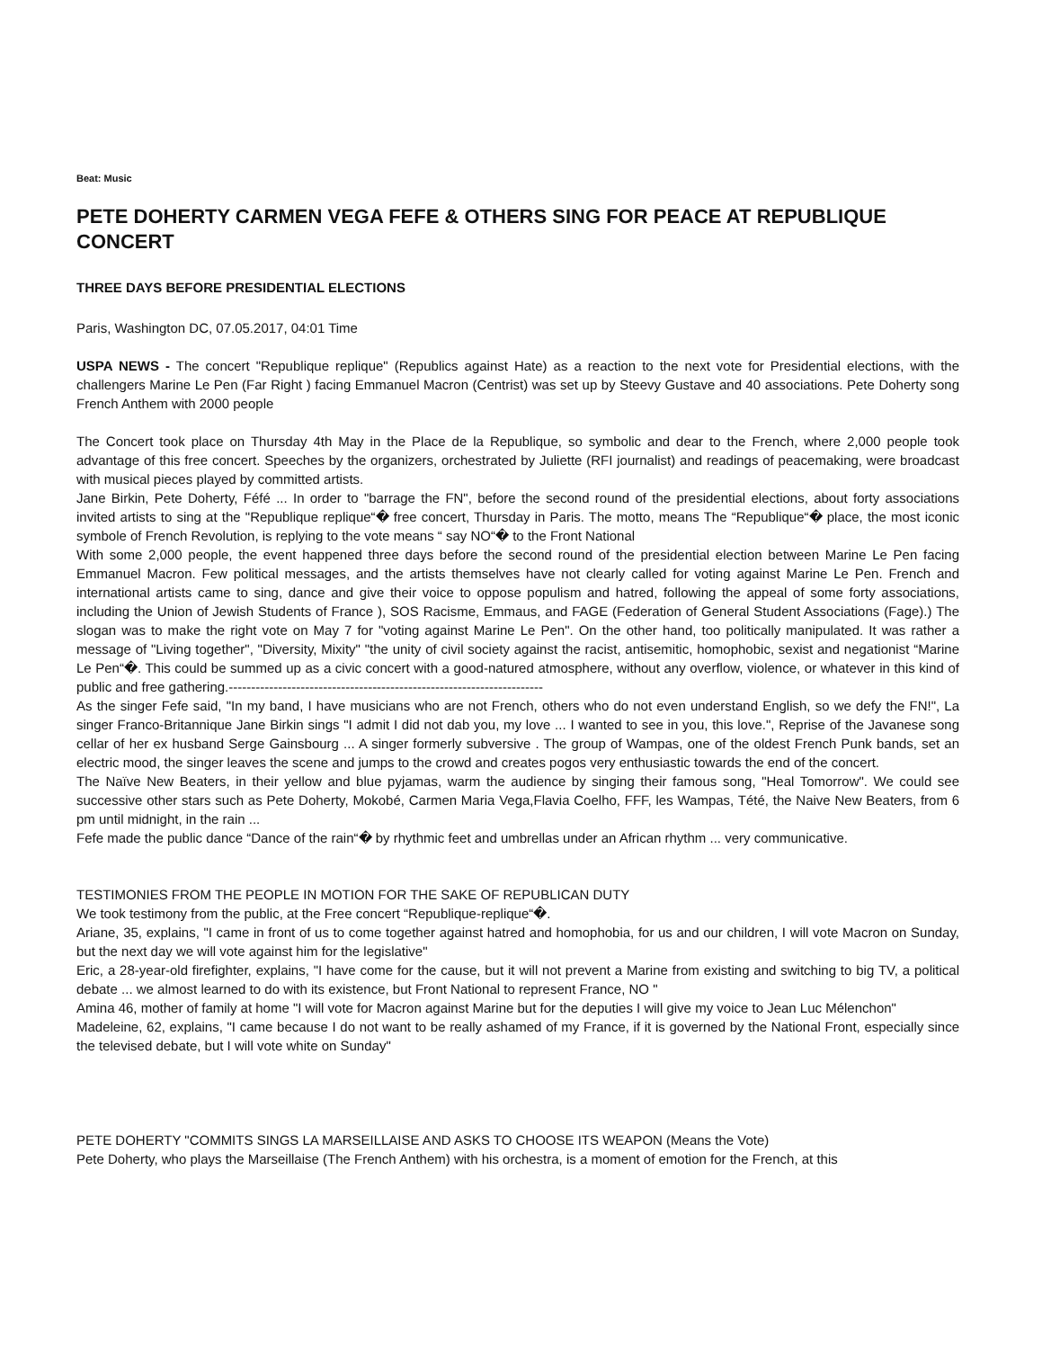Beat: Music
PETE DOHERTY CARMEN VEGA FEFE & OTHERS SING FOR PEACE AT REPUBLIQUE CONCERT
THREE DAYS BEFORE PRESIDENTIAL ELECTIONS
Paris, Washington DC, 07.05.2017, 04:01 Time
USPA NEWS - The concert "Republique replique" (Republics against Hate) as a reaction to the next vote for Presidential elections, with the challengers Marine Le Pen (Far Right ) facing Emmanuel Macron (Centrist) was set up by Steevy Gustave and 40 associations. Pete Doherty song French Anthem with 2000 people
The Concert took place on Thursday 4th May in the Place de la Republique, so symbolic and dear to the French, where 2,000 people took advantage of this free concert. Speeches by the organizers, orchestrated by Juliette (RFI journalist) and readings of peacemaking, were broadcast with musical pieces played by committed artists.
Jane Birkin, Pete Doherty, Féfé ... In order to "barrage the FN", before the second round of the presidential elections, about forty associations invited artists to sing at the "Republique replique“� free concert, Thursday in Paris. The motto, means The “Republique“� place, the most iconic symbole of French Revolution, is replying to the vote means “ say NO“� to the Front National
With some 2,000 people, the event happened three days before the second round of the presidential election between Marine Le Pen facing Emmanuel Macron. Few political messages, and the artists themselves have not clearly called for voting against Marine Le Pen. French and international artists came to sing, dance and give their voice to oppose populism and hatred, following the appeal of some forty associations, including the Union of Jewish Students of France ), SOS Racisme, Emmaus, and FAGE (Federation of General Student Associations (Fage).) The slogan was to make the right vote on May 7 for "voting against Marine Le Pen". On the other hand, too politically manipulated. It was rather a message of "Living together", "Diversity, Mixity" "the unity of civil society against the racist, antisemitic, homophobic, sexist and negationist “Marine Le Pen“�. This could be summed up as a civic concert with a good-natured atmosphere, without any overflow, violence, or whatever in this kind of public and free gathering.----------------------------------------------------------------------
As the singer Fefe said, "In my band, I have musicians who are not French, others who do not even understand English, so we defy the FN!", La singer Franco-Britannique Jane Birkin sings "I admit I did not dab you, my love ... I wanted to see in you, this love.", Reprise of the Javanese song cellar of her ex husband Serge Gainsbourg ... A singer formerly subversive . The group of Wampas, one of the oldest French Punk bands, set an electric mood, the singer leaves the scene and jumps to the crowd and creates pogos very enthusiastic towards the end of the concert.
The Naïve New Beaters, in their yellow and blue pyjamas, warm the audience by singing their famous song, "Heal Tomorrow". We could see successive other stars such as Pete Doherty, Mokobé, Carmen Maria Vega,Flavia Coelho, FFF, les Wampas, Tété, the Naive New Beaters, from 6 pm until midnight, in the rain ...
Fefe made the public dance “Dance of the rain“� by rhythmic feet and umbrellas under an African rhythm ... very communicative.
TESTIMONIES FROM THE PEOPLE IN MOTION FOR THE SAKE OF REPUBLICAN DUTY
We took testimony from the public, at the Free concert “Republique-replique“�.
Ariane, 35, explains, "I came in front of us to come together against hatred and homophobia, for us and our children, I will vote Macron on Sunday, but the next day we will vote against him for the legislative"
Eric, a 28-year-old firefighter, explains, "I have come for the cause, but it will not prevent a Marine from existing and switching to big TV, a political debate ... we almost learned to do with its existence, but Front National to represent France, NO "
Amina 46, mother of family at home "I will vote for Macron against Marine but for the deputies I will give my voice to Jean Luc Mélenchon"
Madeleine, 62, explains, "I came because I do not want to be really ashamed of my France, if it is governed by the National Front, especially since the televised debate, but I will vote white on Sunday"
PETE DOHERTY "COMMITS SINGS LA MARSEILLAISE AND ASKS TO CHOOSE ITS WEAPON (Means the Vote)
Pete Doherty, who plays the Marseillaise (The French Anthem) with his orchestra, is a moment of emotion for the French, at this